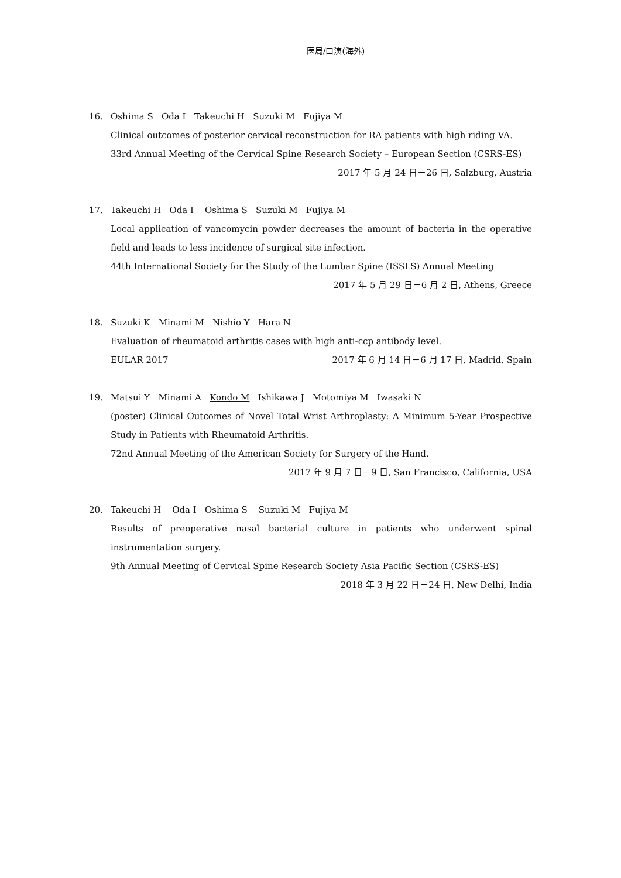医局/口演(海外)
16. Oshima S Oda I Takeuchi H Suzuki M Fujiya M
Clinical outcomes of posterior cervical reconstruction for RA patients with high riding VA.
33rd Annual Meeting of the Cervical Spine Research Society – European Section (CSRS-ES)
2017 年 5 月 24 日－26 日, Salzburg, Austria
17. Takeuchi H Oda I Oshima S Suzuki M Fujiya M
Local application of vancomycin powder decreases the amount of bacteria in the operative field and leads to less incidence of surgical site infection.
44th International Society for the Study of the Lumbar Spine (ISSLS) Annual Meeting
2017 年 5 月 29 日－6 月 2 日, Athens, Greece
18. Suzuki K Minami M Nishio Y Hara N
Evaluation of rheumatoid arthritis cases with high anti-ccp antibody level.
EULAR 2017 2017 年 6 月 14 日－6 月 17 日, Madrid, Spain
19. Matsui Y Minami A Kondo M Ishikawa J Motomiya M Iwasaki N
(poster) Clinical Outcomes of Novel Total Wrist Arthroplasty: A Minimum 5-Year Prospective Study in Patients with Rheumatoid Arthritis.
72nd Annual Meeting of the American Society for Surgery of the Hand.
2017 年 9 月 7 日－9 日, San Francisco, California, USA
20. Takeuchi H Oda I Oshima S Suzuki M Fujiya M
Results of preoperative nasal bacterial culture in patients who underwent spinal instrumentation surgery.
9th Annual Meeting of Cervical Spine Research Society Asia Pacific Section (CSRS-ES)
2018 年 3 月 22 日－24 日, New Delhi, India